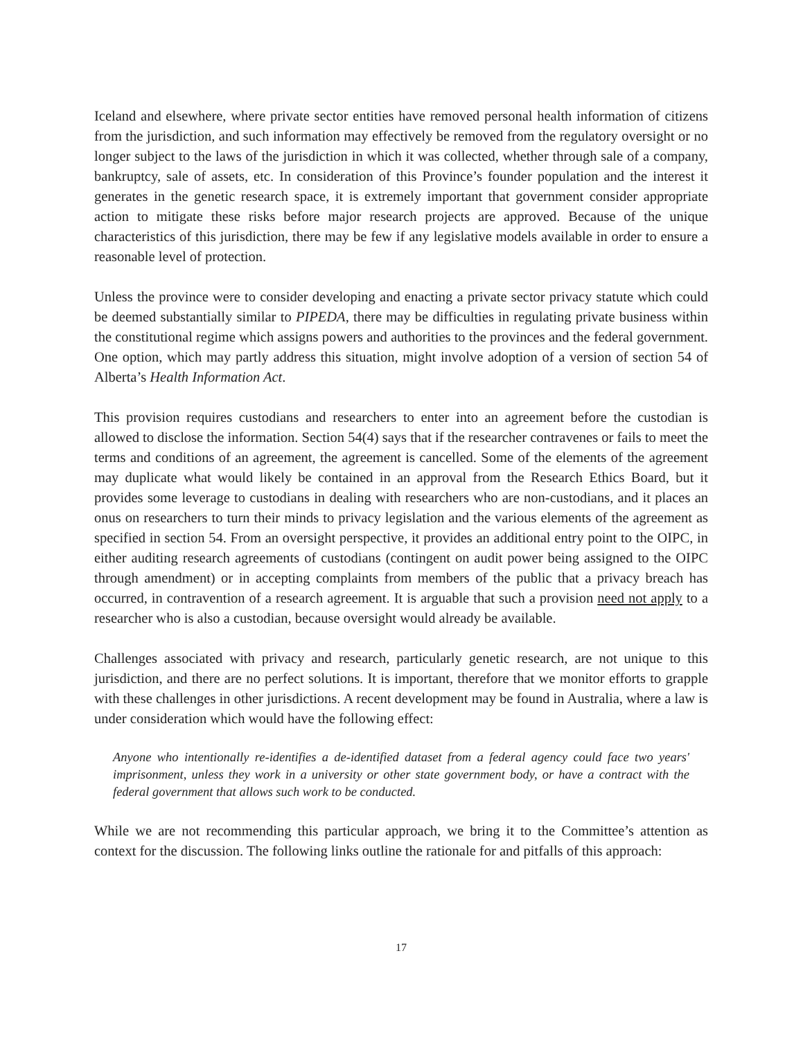Iceland and elsewhere, where private sector entities have removed personal health information of citizens from the jurisdiction, and such information may effectively be removed from the regulatory oversight or no longer subject to the laws of the jurisdiction in which it was collected, whether through sale of a company, bankruptcy, sale of assets, etc. In consideration of this Province’s founder population and the interest it generates in the genetic research space, it is extremely important that government consider appropriate action to mitigate these risks before major research projects are approved. Because of the unique characteristics of this jurisdiction, there may be few if any legislative models available in order to ensure a reasonable level of protection.
Unless the province were to consider developing and enacting a private sector privacy statute which could be deemed substantially similar to PIPEDA, there may be difficulties in regulating private business within the constitutional regime which assigns powers and authorities to the provinces and the federal government. One option, which may partly address this situation, might involve adoption of a version of section 54 of Alberta’s Health Information Act.
This provision requires custodians and researchers to enter into an agreement before the custodian is allowed to disclose the information. Section 54(4) says that if the researcher contravenes or fails to meet the terms and conditions of an agreement, the agreement is cancelled. Some of the elements of the agreement may duplicate what would likely be contained in an approval from the Research Ethics Board, but it provides some leverage to custodians in dealing with researchers who are non-custodians, and it places an onus on researchers to turn their minds to privacy legislation and the various elements of the agreement as specified in section 54. From an oversight perspective, it provides an additional entry point to the OIPC, in either auditing research agreements of custodians (contingent on audit power being assigned to the OIPC through amendment) or in accepting complaints from members of the public that a privacy breach has occurred, in contravention of a research agreement. It is arguable that such a provision need not apply to a researcher who is also a custodian, because oversight would already be available.
Challenges associated with privacy and research, particularly genetic research, are not unique to this jurisdiction, and there are no perfect solutions. It is important, therefore that we monitor efforts to grapple with these challenges in other jurisdictions. A recent development may be found in Australia, where a law is under consideration which would have the following effect:
Anyone who intentionally re-identifies a de-identified dataset from a federal agency could face two years' imprisonment, unless they work in a university or other state government body, or have a contract with the federal government that allows such work to be conducted.
While we are not recommending this particular approach, we bring it to the Committee’s attention as context for the discussion. The following links outline the rationale for and pitfalls of this approach:
17